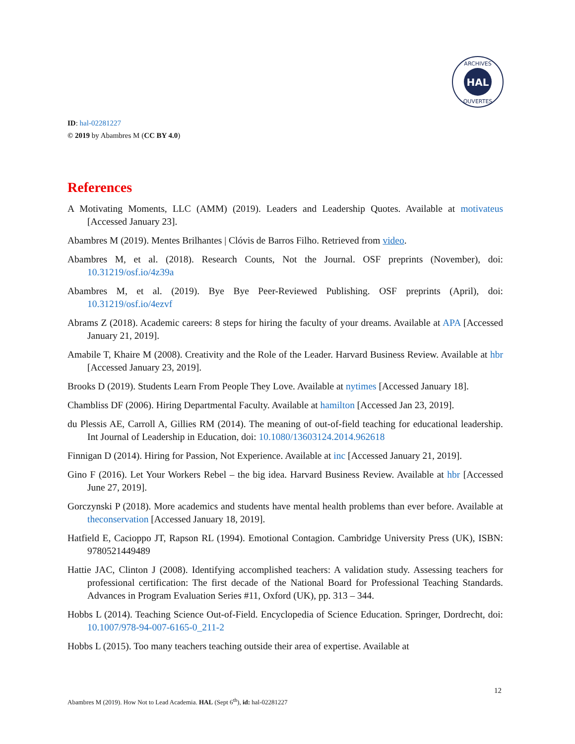HAL
ARCHIVES
OUVERTES
ID: hal-02281227
© 2019 by Abambres M (CC BY 4.0)
References
A Motivating Moments, LLC (AMM) (2019). Leaders and Leadership Quotes. Available at motivateus [Accessed January 23].
Abambres M (2019). Mentes Brilhantes | Clóvis de Barros Filho. Retrieved from video.
Abambres M, et al. (2018). Research Counts, Not the Journal. OSF preprints (November), doi: 10.31219/osf.io/4z39a
Abambres M, et al. (2019). Bye Bye Peer-Reviewed Publishing. OSF preprints (April), doi: 10.31219/osf.io/4ezvf
Abrams Z (2018). Academic careers: 8 steps for hiring the faculty of your dreams. Available at APA [Accessed January 21, 2019].
Amabile T, Khaire M (2008). Creativity and the Role of the Leader. Harvard Business Review. Available at hbr [Accessed January 23, 2019].
Brooks D (2019). Students Learn From People They Love. Available at nytimes [Accessed January 18].
Chambliss DF (2006). Hiring Departmental Faculty. Available at hamilton [Accessed Jan 23, 2019].
du Plessis AE, Carroll A, Gillies RM (2014). The meaning of out-of-field teaching for educational leadership. Int Journal of Leadership in Education, doi: 10.1080/13603124.2014.962618
Finnigan D (2014). Hiring for Passion, Not Experience. Available at inc [Accessed January 21, 2019].
Gino F (2016). Let Your Workers Rebel – the big idea. Harvard Business Review. Available at hbr [Accessed June 27, 2019].
Gorczynski P (2018). More academics and students have mental health problems than ever before. Available at theconservation [Accessed January 18, 2019].
Hatfield E, Cacioppo JT, Rapson RL (1994). Emotional Contagion. Cambridge University Press (UK), ISBN: 9780521449489
Hattie JAC, Clinton J (2008). Identifying accomplished teachers: A validation study. Assessing teachers for professional certification: The first decade of the National Board for Professional Teaching Standards. Advances in Program Evaluation Series #11, Oxford (UK), pp. 313 – 344.
Hobbs L (2014). Teaching Science Out-of-Field. Encyclopedia of Science Education. Springer, Dordrecht, doi: 10.1007/978-94-007-6165-0_211-2
Hobbs L (2015). Too many teachers teaching outside their area of expertise. Available at
12
Abambres M (2019). How Not to Lead Academia. HAL (Sept 6<sup>th</sup>), id: hal-02281227